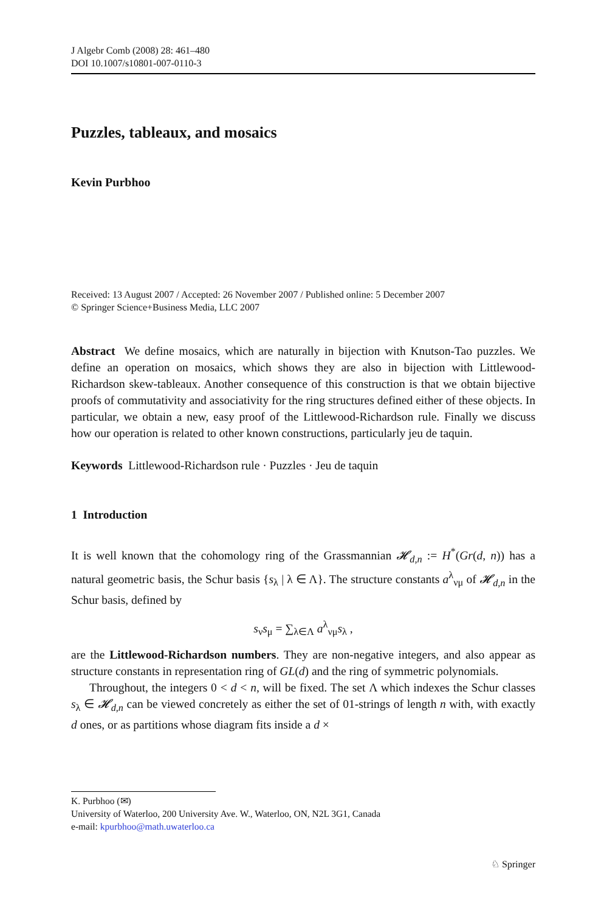J Algebr Comb (2008) 28: 461–480
DOI 10.1007/s10801-007-0110-3
Puzzles, tableaux, and mosaics
Kevin Purbhoo
Received: 13 August 2007 / Accepted: 26 November 2007 / Published online: 5 December 2007
© Springer Science+Business Media, LLC 2007
Abstract We define mosaics, which are naturally in bijection with Knutson-Tao puzzles. We define an operation on mosaics, which shows they are also in bijection with Littlewood-Richardson skew-tableaux. Another consequence of this construction is that we obtain bijective proofs of commutativity and associativity for the ring structures defined either of these objects. In particular, we obtain a new, easy proof of the Littlewood-Richardson rule. Finally we discuss how our operation is related to other known constructions, particularly jeu de taquin.
Keywords Littlewood-Richardson rule · Puzzles · Jeu de taquin
1 Introduction
It is well known that the cohomology ring of the Grassmannian 𝓗<sub>d,n</sub> := H<sup>*</sup>(Gr(d, n)) has a natural geometric basis, the Schur basis {s<sub>λ</sub> | λ ∈ Λ}. The structure constants a<sup>λ</sup><sub>νμ</sub> of 𝓗<sub>d,n</sub> in the Schur basis, defined by
s<sub>ν</sub>s<sub>μ</sub> = ∑<sub>λ∈Λ</sub> a<sup>λ</sup><sub>νμ</sub>s<sub>λ</sub> ,
are the Littlewood-Richardson numbers. They are non-negative integers, and also appear as structure constants in representation ring of GL(d) and the ring of symmetric polynomials.
Throughout, the integers 0 < d < n, will be fixed. The set Λ which indexes the Schur classes s<sub>λ</sub> ∈ 𝓗<sub>d,n</sub> can be viewed concretely as either the set of 01-strings of length n with, with exactly d ones, or as partitions whose diagram fits inside a d ×
K. Purbhoo (✉)
University of Waterloo, 200 University Ave. W., Waterloo, ON, N2L 3G1, Canada
e-mail: kpurbhoo@math.uwaterloo.ca
♘ Springer